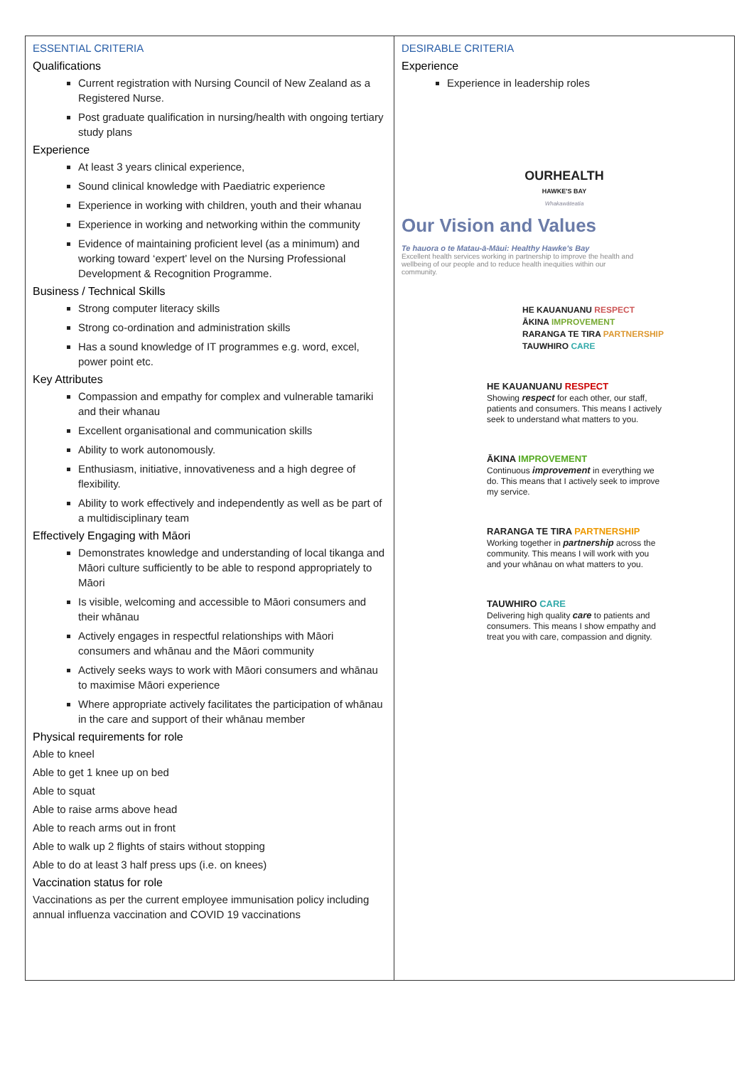| ESSENTIAL CRITERIA Qualifications Current registration with Nursing Council of New Zealand as a Registered Nurse. Post graduate qualification in nursing/health with ongoing tertiary study plans Experience At least 3 years clinical experience, Sound clinical knowledge with Paediatric experience Experience in working with children, youth and their whanau Experience in working and networking within the community Evidence of maintaining proficient level (as a minimum) and working toward ‘expert’ level on the Nursing Professional Development & Recognition Programme. Business / Technical Skills Strong computer literacy skills Strong co-ordination and administration skills Has a sound knowledge of IT programmes e.g. word, excel, power point etc. Key Attributes Compassion and empathy for complex and vulnerable tamariki and their whanau Excellent organisational and communication skills Ability to work autonomously. Enthusiasm, initiative, innovativeness and a high degree of flexibility. Ability to work effectively and independently as well as be part of a multidisciplinary team Effectively Engaging with Māori Demonstrates knowledge and understanding of local tikanga and Māori culture sufficiently to be able to respond appropriately to Māori Is visible, welcoming and accessible to Māori consumers and their whānau Actively engages in respectful relationships with Māori consumers and whānau and the Māori community Actively seeks ways to work with Māori consumers and whānau to maximise Māori experience Where appropriate actively facilitates the participation of whānau in the care and support of their whānau member Physical requirements for role Able to kneel Able to get 1 knee up on bed Able to squat Able to raise arms above head Able to reach arms out in front Able to walk up 2 flights of stairs without stopping Able to do at least 3 half press ups (i.e. on knees) Vaccination status for role Vaccinations as per the current employee immunisation policy including annual influenza vaccination and COVID 19 vaccinations | DESIRABLE CRITERIA Experience Experience in leadership roles OURHEALTH HAWKE'S BAY Whakawāteatia Our Vision and Values Te hauora o te Matau-ā-Māui: Healthy Hawke's Bay Excellent health services working in partnership to improve the health and wellbeing of our people and to reduce health inequities within our community. HE KAUANUANU RESPECT ĀKINA IMPROVEMENT RARANGA TE TIRA PARTNERSHIP TAUWHIRO CARE HE KAUANUANU RESPECT Showing respect for each other, our staff, patients and consumers. This means I actively seek to understand what matters to you. ĀKINA IMPROVEMENT Continuous improvement in everything we do. This means that I actively seek to improve my service. RARANGA TE TIRA PARTNERSHIP Working together in partnership across the community. This means I will work with you and your whānau on what matters to you. TAUWHIRO CARE Delivering high quality care to patients and consumers. This means I show empathy and treat you with care, compassion and dignity. |